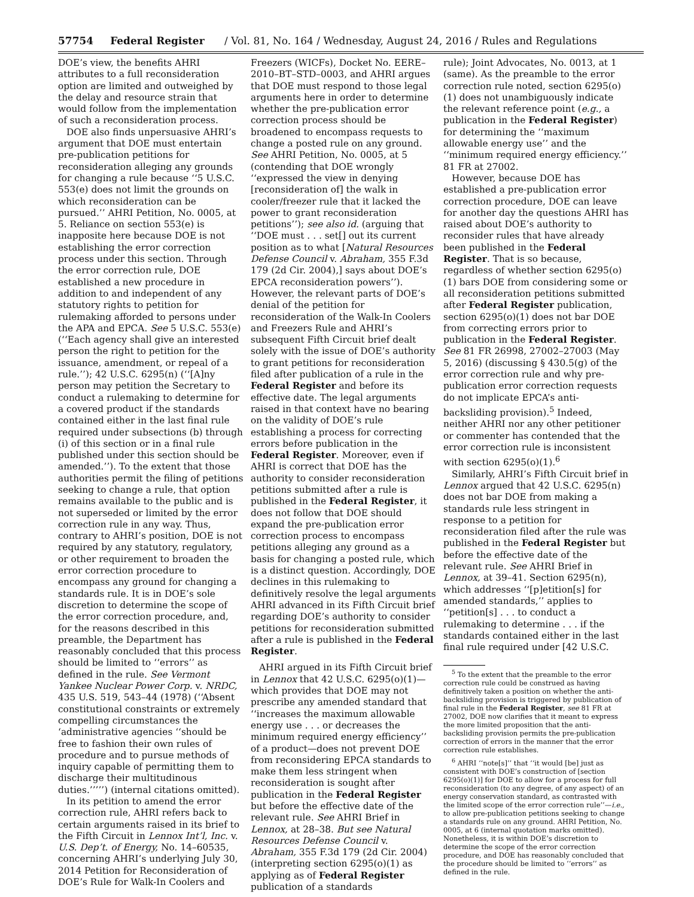57754 Federal Register / Vol. 81, No. 164 / Wednesday, August 24, 2016 / Rules and Regulations
DOE’s view, the benefits AHRI attributes to a full reconsideration option are limited and outweighed by the delay and resource strain that would follow from the implementation of such a reconsideration process.
DOE also finds unpersuasive AHRI’s argument that DOE must entertain pre-publication petitions for reconsideration alleging any grounds for changing a rule because ‘‘5 U.S.C. 553(e) does not limit the grounds on which reconsideration can be pursued.’’ AHRI Petition, No. 0005, at 5. Reliance on section 553(e) is inapposite here because DOE is not establishing the error correction process under this section. Through the error correction rule, DOE established a new procedure in addition to and independent of any statutory rights to petition for rulemaking afforded to persons under the APA and EPCA. See 5 U.S.C. 553(e) (‘‘Each agency shall give an interested person the right to petition for the issuance, amendment, or repeal of a rule.’’); 42 U.S.C. 6295(n) (‘‘[A]ny person may petition the Secretary to conduct a rulemaking to determine for a covered product if the standards contained either in the last final rule required under subsections (b) through (i) of this section or in a final rule published under this section should be amended.’’). To the extent that those authorities permit the filing of petitions seeking to change a rule, that option remains available to the public and is not superseded or limited by the error correction rule in any way. Thus, contrary to AHRI’s position, DOE is not required by any statutory, regulatory, or other requirement to broaden the error correction procedure to encompass any ground for changing a standards rule. It is in DOE’s sole discretion to determine the scope of the error correction procedure, and, for the reasons described in this preamble, the Department has reasonably concluded that this process should be limited to ‘‘errors’’ as defined in the rule. See Vermont Yankee Nuclear Power Corp. v. NRDC, 435 U.S. 519, 543–44 (1978) (‘‘Absent constitutional constraints or extremely compelling circumstances the ‘administrative agencies ‘‘should be free to fashion their own rules of procedure and to pursue methods of inquiry capable of permitting them to discharge their multitudinous duties.’’’’’) (internal citations omitted).
In its petition to amend the error correction rule, AHRI refers back to certain arguments raised in its brief to the Fifth Circuit in Lennox Int’l, Inc. v. U.S. Dep’t. of Energy, No. 14–60535, concerning AHRI’s underlying July 30, 2014 Petition for Reconsideration of DOE’s Rule for Walk-In Coolers and
Freezers (WICFs), Docket No. EERE–2010–BT–STD–0003, and AHRI argues that DOE must respond to those legal arguments here in order to determine whether the pre-publication error correction process should be broadened to encompass requests to change a posted rule on any ground. See AHRI Petition, No. 0005, at 5 (contending that DOE wrongly ‘‘expressed the view in denying [reconsideration of] the walk in cooler/freezer rule that it lacked the power to grant reconsideration petitions’’); see also id. (arguing that ‘‘DOE must . . . set[] out its current position as to what [Natural Resources Defense Council v. Abraham, 355 F.3d 179 (2d Cir. 2004),] says about DOE’s EPCA reconsideration powers’’). However, the relevant parts of DOE’s denial of the petition for reconsideration of the Walk-In Coolers and Freezers Rule and AHRI’s subsequent Fifth Circuit brief dealt solely with the issue of DOE’s authority to grant petitions for reconsideration filed after publication of a rule in the Federal Register and before its effective date. The legal arguments raised in that context have no bearing on the validity of DOE’s rule establishing a process for correcting errors before publication in the Federal Register. Moreover, even if AHRI is correct that DOE has the authority to consider reconsideration petitions submitted after a rule is published in the Federal Register, it does not follow that DOE should expand the pre-publication error correction process to encompass petitions alleging any ground as a basis for changing a posted rule, which is a distinct question. Accordingly, DOE declines in this rulemaking to definitively resolve the legal arguments AHRI advanced in its Fifth Circuit brief regarding DOE’s authority to consider petitions for reconsideration submitted after a rule is published in the Federal Register.
AHRI argued in its Fifth Circuit brief in Lennox that 42 U.S.C. 6295(o)(1)—which provides that DOE may not prescribe any amended standard that ‘‘increases the maximum allowable energy use . . . or decreases the minimum required energy efficiency’’ of a product—does not prevent DOE from reconsidering EPCA standards to make them less stringent when reconsideration is sought after publication in the Federal Register but before the effective date of the relevant rule. See AHRI Brief in Lennox, at 28–38. But see Natural Resources Defense Council v. Abraham, 355 F.3d 179 (2d Cir. 2004) (interpreting section 6295(o)(1) as applying as of Federal Register publication of a standards
rule); Joint Advocates, No. 0013, at 1 (same). As the preamble to the error correction rule noted, section 6295(o)(1) does not unambiguously indicate the relevant reference point (e.g., a publication in the Federal Register) for determining the ‘‘maximum allowable energy use’’ and the ‘‘minimum required energy efficiency.’’ 81 FR at 27002.
However, because DOE has established a pre-publication error correction procedure, DOE can leave for another day the questions AHRI has raised about DOE’s authority to reconsider rules that have already been published in the Federal Register. That is so because, regardless of whether section 6295(o)(1) bars DOE from considering some or all reconsideration petitions submitted after Federal Register publication, section 6295(o)(1) does not bar DOE from correcting errors prior to publication in the Federal Register. See 81 FR 26998, 27002–27003 (May 5, 2016) (discussing § 430.5(g) of the error correction rule and why pre-publication error correction requests do not implicate EPCA’s anti-backsliding provision).<sup>5</sup> Indeed, neither AHRI nor any other petitioner or commenter has contended that the error correction rule is inconsistent with section 6295(o)(1).<sup>6</sup>
Similarly, AHRI’s Fifth Circuit brief in Lennox argued that 42 U.S.C. 6295(n) does not bar DOE from making a standards rule less stringent in response to a petition for reconsideration filed after the rule was published in the Federal Register but before the effective date of the relevant rule. See AHRI Brief in Lennox, at 39–41. Section 6295(n), which addresses ‘‘[p]etition[s] for amended standards,’’ applies to ‘‘petition[s] . . . to conduct a rulemaking to determine . . . if the standards contained either in the last final rule required under [42 U.S.C.
<sup>5</sup> To the extent that the preamble to the error correction rule could be construed as having definitively taken a position on whether the anti-backsliding provision is triggered by publication of final rule in the Federal Register, see 81 FR at 27002, DOE now clarifies that it meant to express the more limited proposition that the anti-backsliding provision permits the pre-publication correction of errors in the manner that the error correction rule establishes.
<sup>6</sup> AHRI ‘‘note[s]’’ that ‘‘it would [be] just as consistent with DOE’s construction of [section 6295(o)(1)] for DOE to allow for a process for full reconsideration (to any degree, of any aspect) of an energy conservation standard, as contrasted with the limited scope of the error correction rule’’—i.e., to allow pre-publication petitions seeking to change a standards rule on any ground. AHRI Petition, No. 0005, at 6 (internal quotation marks omitted). Nonetheless, it is within DOE’s discretion to determine the scope of the error correction procedure, and DOE has reasonably concluded that the procedure should be limited to ‘‘errors’’ as defined in the rule.